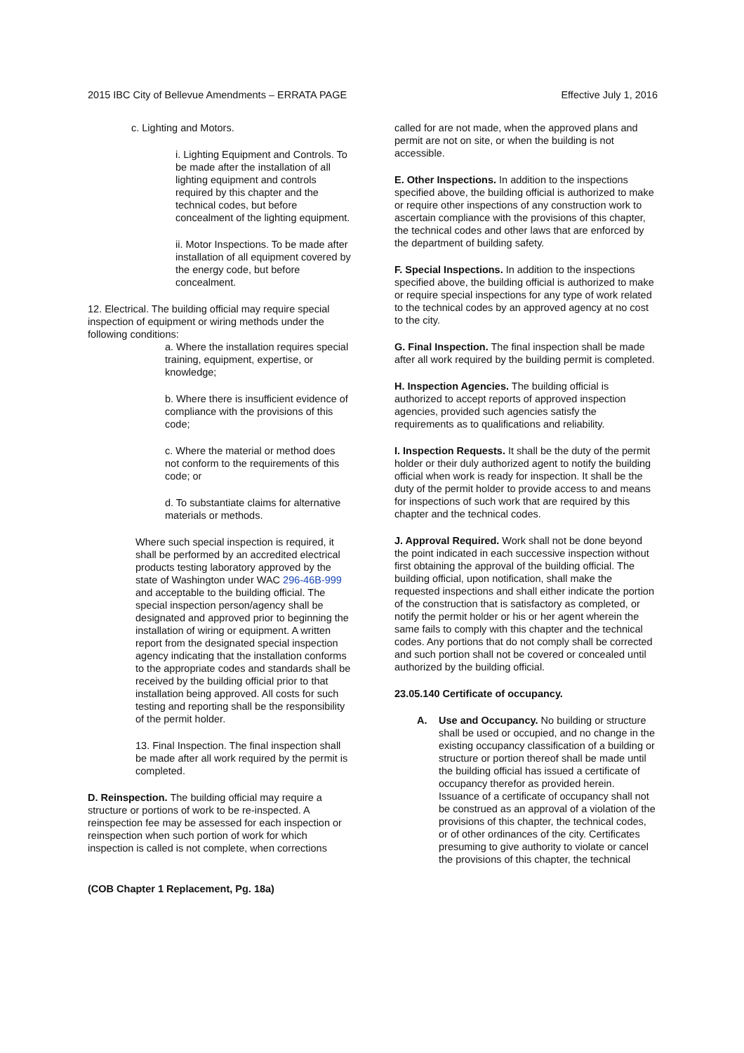2015 IBC City of Bellevue Amendments – ERRATA PAGE Effective July 1, 2016
c. Lighting and Motors.
i. Lighting Equipment and Controls. To be made after the installation of all lighting equipment and controls required by this chapter and the technical codes, but before concealment of the lighting equipment.
ii. Motor Inspections. To be made after installation of all equipment covered by the energy code, but before concealment.
12. Electrical. The building official may require special inspection of equipment or wiring methods under the following conditions:
a. Where the installation requires special training, equipment, expertise, or knowledge;
b. Where there is insufficient evidence of compliance with the provisions of this code;
c. Where the material or method does not conform to the requirements of this code; or
d. To substantiate claims for alternative materials or methods.
Where such special inspection is required, it shall be performed by an accredited electrical products testing laboratory approved by the state of Washington under WAC 296-46B-999 and acceptable to the building official. The special inspection person/agency shall be designated and approved prior to beginning the installation of wiring or equipment. A written report from the designated special inspection agency indicating that the installation conforms to the appropriate codes and standards shall be received by the building official prior to that installation being approved. All costs for such testing and reporting shall be the responsibility of the permit holder.
13. Final Inspection. The final inspection shall be made after all work required by the permit is completed.
D. Reinspection. The building official may require a structure or portions of work to be re-inspected. A reinspection fee may be assessed for each inspection or reinspection when such portion of work for which inspection is called is not complete, when corrections
(COB Chapter 1 Replacement, Pg. 18a)
called for are not made, when the approved plans and permit are not on site, or when the building is not accessible.
E. Other Inspections. In addition to the inspections specified above, the building official is authorized to make or require other inspections of any construction work to ascertain compliance with the provisions of this chapter, the technical codes and other laws that are enforced by the department of building safety.
F. Special Inspections. In addition to the inspections specified above, the building official is authorized to make or require special inspections for any type of work related to the technical codes by an approved agency at no cost to the city.
G. Final Inspection. The final inspection shall be made after all work required by the building permit is completed.
H. Inspection Agencies. The building official is authorized to accept reports of approved inspection agencies, provided such agencies satisfy the requirements as to qualifications and reliability.
I. Inspection Requests. It shall be the duty of the permit holder or their duly authorized agent to notify the building official when work is ready for inspection. It shall be the duty of the permit holder to provide access to and means for inspections of such work that are required by this chapter and the technical codes.
J. Approval Required. Work shall not be done beyond the point indicated in each successive inspection without first obtaining the approval of the building official. The building official, upon notification, shall make the requested inspections and shall either indicate the portion of the construction that is satisfactory as completed, or notify the permit holder or his or her agent wherein the same fails to comply with this chapter and the technical codes. Any portions that do not comply shall be corrected and such portion shall not be covered or concealed until authorized by the building official.
23.05.140 Certificate of occupancy.
A. Use and Occupancy. No building or structure shall be used or occupied, and no change in the existing occupancy classification of a building or structure or portion thereof shall be made until the building official has issued a certificate of occupancy therefor as provided herein. Issuance of a certificate of occupancy shall not be construed as an approval of a violation of the provisions of this chapter, the technical codes, or of other ordinances of the city. Certificates presuming to give authority to violate or cancel the provisions of this chapter, the technical